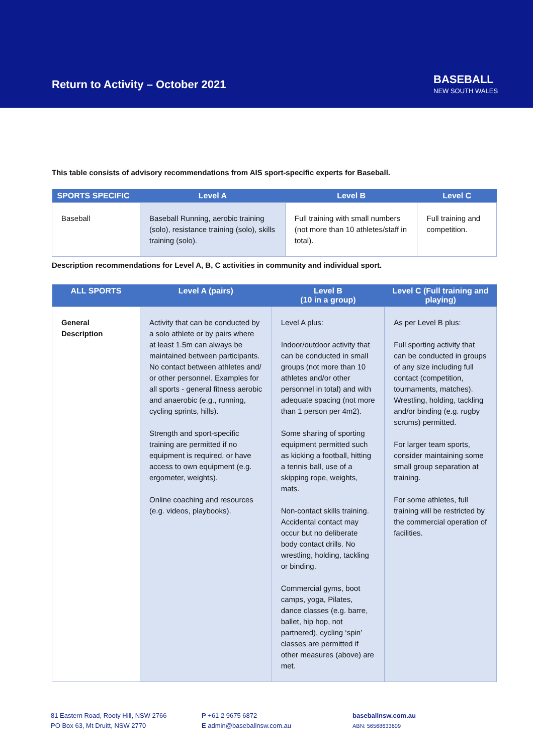Return to Activity – October 2021
BASEBALL
NEW SOUTH WALES
This table consists of advisory recommendations from AIS sport-specific experts for Baseball.
| SPORTS SPECIFIC | Level A | Level B | Level C |
| --- | --- | --- | --- |
| Baseball | Baseball Running, aerobic training (solo), resistance training (solo), skills training (solo). | Full training with small numbers (not more than 10 athletes/staff in total). | Full training and competition. |
Description recommendations for Level A, B, C activities in community and individual sport.
| ALL SPORTS | Level A (pairs) | Level B (10 in a group) | Level C (Full training and playing) |
| --- | --- | --- | --- |
| General Description | Activity that can be conducted by a solo athlete or by pairs where at least 1.5m can always be maintained between participants. No contact between athletes and/ or other personnel. Examples for all sports - general fitness aerobic and anaerobic (e.g., running, cycling sprints, hills). Strength and sport-specific training are permitted if no equipment is required, or have access to own equipment (e.g. ergometer, weights). Online coaching and resources (e.g. videos, playbooks). | Level A plus: Indoor/outdoor activity that can be conducted in small groups (not more than 10 athletes and/or other personnel in total) and with adequate spacing (not more than 1 person per 4m2). Some sharing of sporting equipment permitted such as kicking a football, hitting a tennis ball, use of a skipping rope, weights, mats. Non-contact skills training. Accidental contact may occur but no deliberate body contact drills. No wrestling, holding, tackling or binding. Commercial gyms, boot camps, yoga, Pilates, dance classes (e.g. barre, ballet, hip hop, not partnered), cycling ‘spin’ classes are permitted if other measures (above) are met. | As per Level B plus: Full sporting activity that can be conducted in groups of any size including full contact (competition, tournaments, matches). Wrestling, holding, tackling and/or binding (e.g. rugby scrums) permitted. For larger team sports, consider maintaining some small group separation at training. For some athletes, full training will be restricted by the commercial operation of facilities. |
81 Eastern Road, Rooty Hill, NSW 2766
PO Box 63, Mt Druitt, NSW 2770
P +61 2 9675 6872
E admin@baseballnsw.com.au
baseballnsw.com.au
ABN: 56568633609